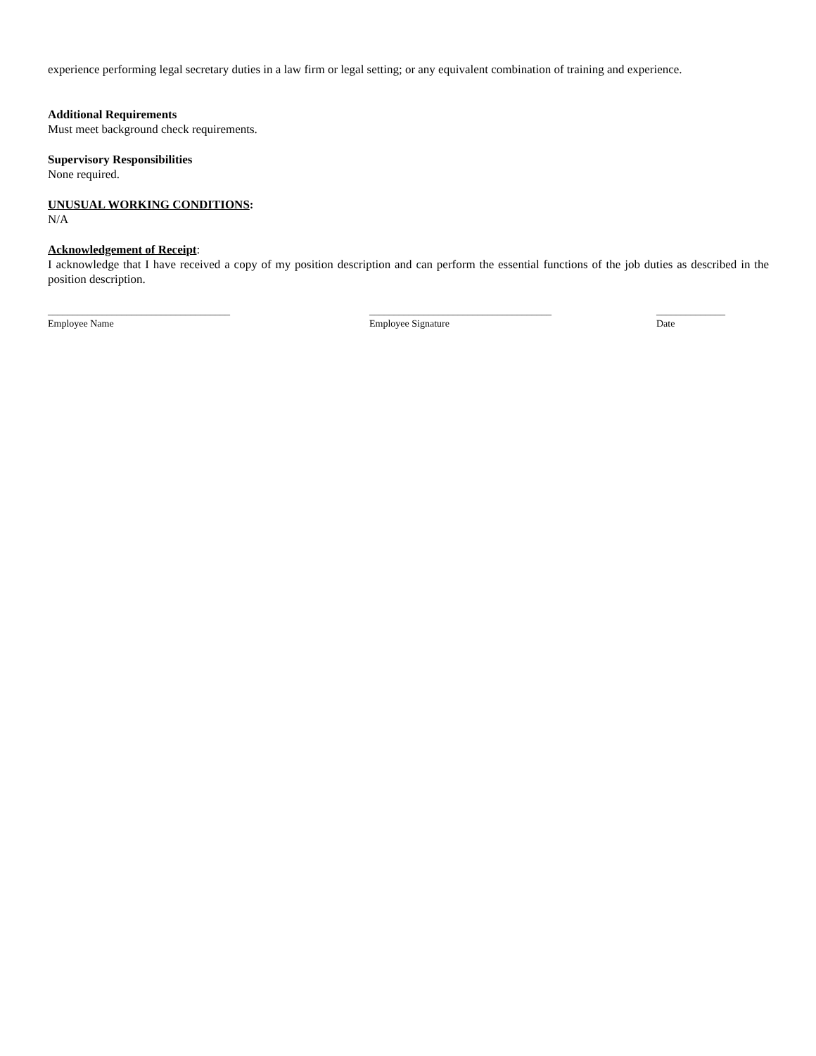experience performing legal secretary duties in a law firm or legal setting; or any equivalent combination of training and experience.
Additional Requirements
Must meet background check requirements.
Supervisory Responsibilities
None required.
UNUSUAL WORKING CONDITIONS:
N/A
Acknowledgement of Receipt:
I acknowledge that I have received a copy of my position description and can perform the essential functions of the job duties as described in the position description.
_____________________________________
Employee Name
_____________________________________
Employee Signature
______________
Date